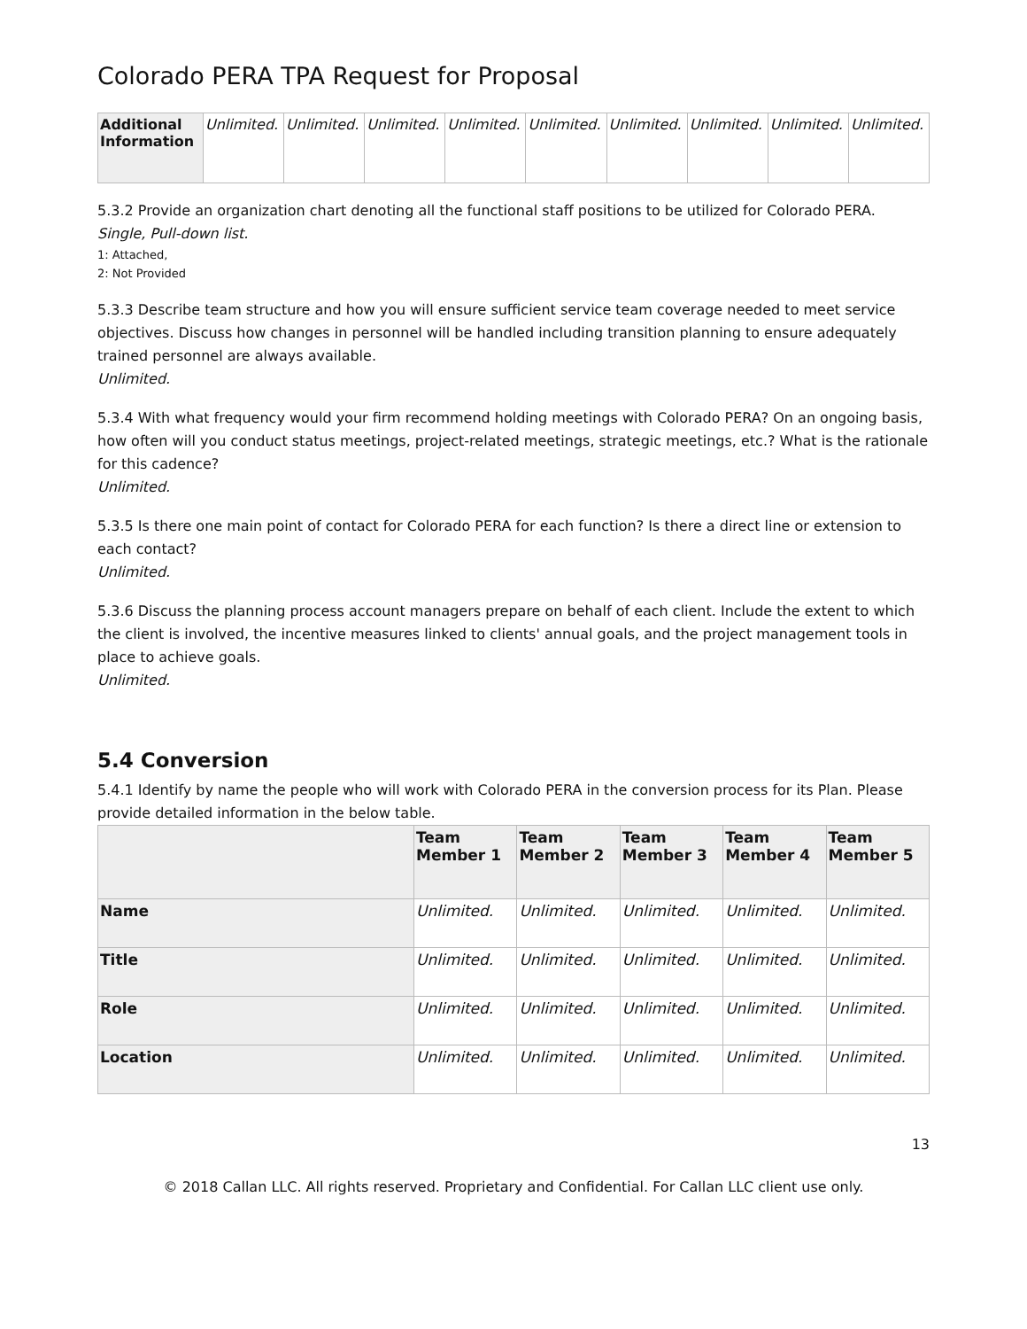Colorado PERA TPA Request for Proposal
| Additional Information | Unlimited. | Unlimited. | Unlimited. | Unlimited. | Unlimited. | Unlimited. | Unlimited. | Unlimited. | Unlimited. |
5.3.2 Provide an organization chart denoting all the functional staff positions to be utilized for Colorado PERA.
Single, Pull-down list.
1: Attached,
2: Not Provided
5.3.3 Describe team structure and how you will ensure sufficient service team coverage needed to meet service objectives. Discuss how changes in personnel will be handled including transition planning to ensure adequately trained personnel are always available.
Unlimited.
5.3.4 With what frequency would your firm recommend holding meetings with Colorado PERA? On an ongoing basis, how often will you conduct status meetings, project-related meetings, strategic meetings, etc.? What is the rationale for this cadence?
Unlimited.
5.3.5 Is there one main point of contact for Colorado PERA for each function? Is there a direct line or extension to each contact?
Unlimited.
5.3.6 Discuss the planning process account managers prepare on behalf of each client. Include the extent to which the client is involved, the incentive measures linked to clients' annual goals, and the project management tools in place to achieve goals.
Unlimited.
5.4 Conversion
5.4.1 Identify by name the people who will work with Colorado PERA in the conversion process for its Plan. Please provide detailed information in the below table.
| | Team Member 1 | Team Member 2 | Team Member 3 | Team Member 4 | Team Member 5 |
| --- | --- | --- | --- | --- | --- |
| Name | Unlimited. | Unlimited. | Unlimited. | Unlimited. | Unlimited. |
| Title | Unlimited. | Unlimited. | Unlimited. | Unlimited. | Unlimited. |
| Role | Unlimited. | Unlimited. | Unlimited. | Unlimited. | Unlimited. |
| Location | Unlimited. | Unlimited. | Unlimited. | Unlimited. | Unlimited. |
13
© 2018 Callan LLC. All rights reserved. Proprietary and Confidential. For Callan LLC client use only.